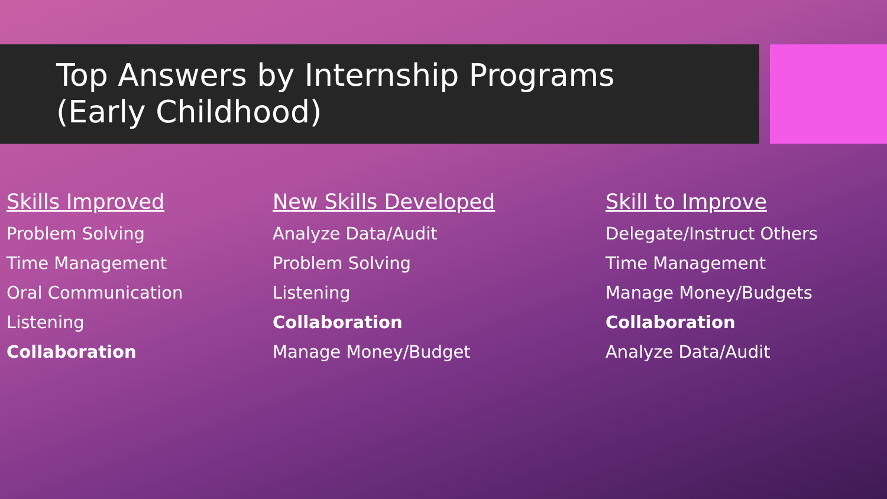Top Answers by Internship Programs
(Early Childhood)
Skills Improved
Problem Solving
Time Management
Oral Communication
Listening
Collaboration
New Skills Developed
Analyze Data/Audit
Problem Solving
Listening
Collaboration
Manage Money/Budget
Skill to Improve
Delegate/Instruct Others
Time Management
Manage Money/Budgets
Collaboration
Analyze Data/Audit